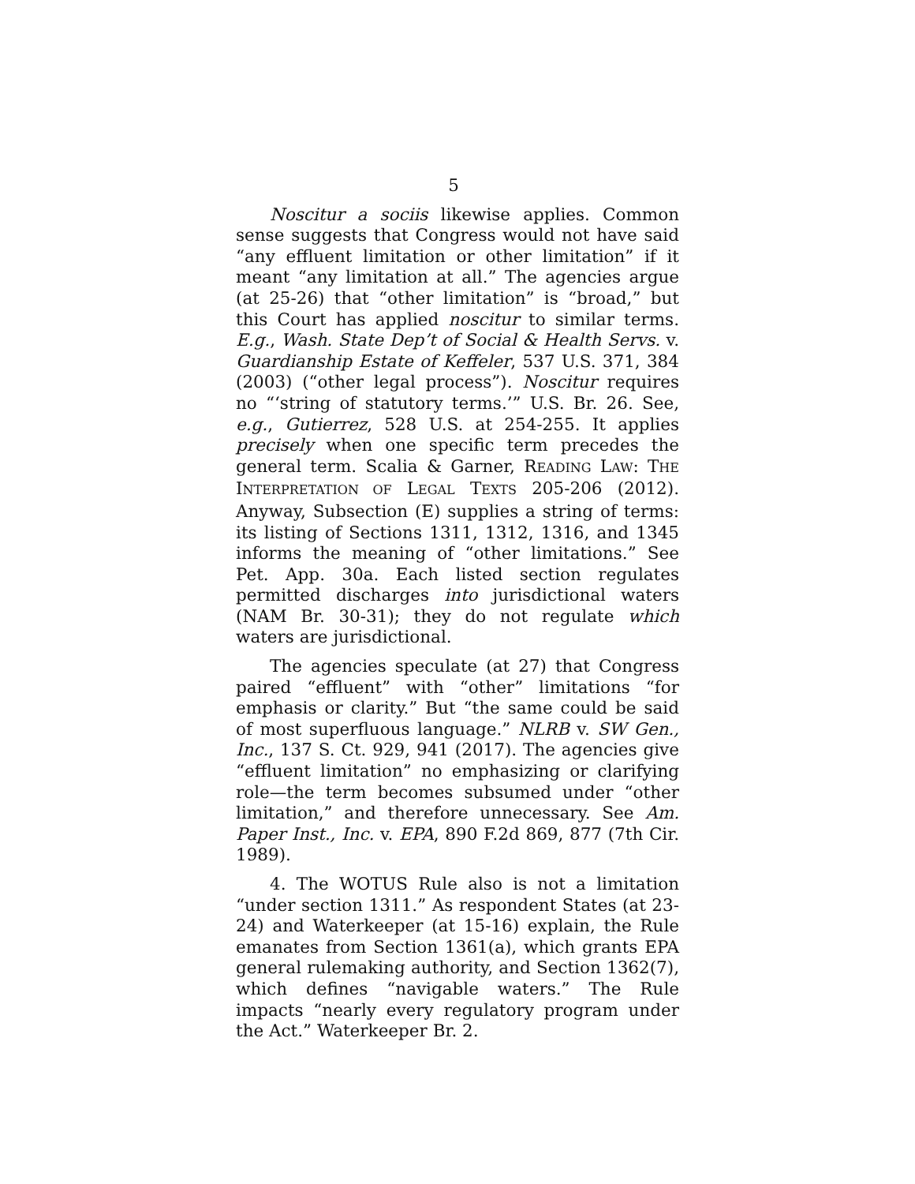5
Noscitur a sociis likewise applies. Common sense suggests that Congress would not have said “any effluent limitation or other limitation” if it meant “any limitation at all.” The agencies argue (at 25-26) that “other limitation” is “broad,” but this Court has applied noscitur to similar terms. E.g., Wash. State Dep’t of Social & Health Servs. v. Guardianship Estate of Keffeler, 537 U.S. 371, 384 (2003) (“other legal process”). Noscitur requires no “‘string of statutory terms.’” U.S. Br. 26. See, e.g., Gutierrez, 528 U.S. at 254-255. It applies precisely when one specific term precedes the general term. Scalia & Garner, READING LAW: THE INTERPRETATION OF LEGAL TEXTS 205-206 (2012). Anyway, Subsection (E) supplies a string of terms: its listing of Sections 1311, 1312, 1316, and 1345 informs the meaning of “other limitations.” See Pet. App. 30a. Each listed section regulates permitted discharges into jurisdictional waters (NAM Br. 30-31); they do not regulate which waters are jurisdictional.
The agencies speculate (at 27) that Congress paired “effluent” with “other” limitations “for emphasis or clarity.” But “the same could be said of most superfluous language.” NLRB v. SW Gen., Inc., 137 S. Ct. 929, 941 (2017). The agencies give “effluent limitation” no emphasizing or clarifying role—the term becomes subsumed under “other limitation,” and therefore unnecessary. See Am. Paper Inst., Inc. v. EPA, 890 F.2d 869, 877 (7th Cir. 1989).
4. The WOTUS Rule also is not a limitation “under section 1311.” As respondent States (at 23-24) and Waterkeeper (at 15-16) explain, the Rule emanates from Section 1361(a), which grants EPA general rulemaking authority, and Section 1362(7), which defines “navigable waters.” The Rule impacts “nearly every regulatory program under the Act.” Waterkeeper Br. 2.